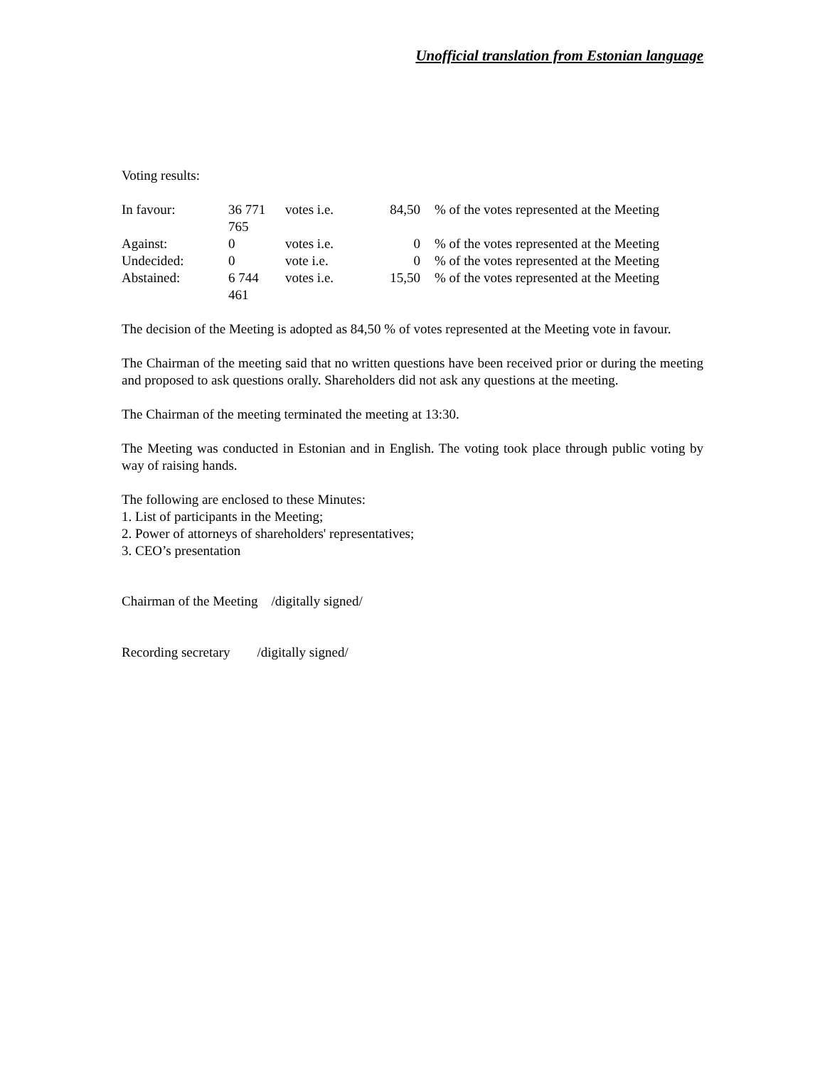Unofficial translation from Estonian language
Voting results:
| In favour: | 36 771 765 | votes i.e. | 84,50 | % of the votes represented at the Meeting |
| Against: | 0 | votes i.e. | 0 | % of the votes represented at the Meeting |
| Undecided: | 0 | vote i.e. | 0 | % of the votes represented at the Meeting |
| Abstained: | 6 744 461 | votes i.e. | 15,50 | % of the votes represented at the Meeting |
The decision of the Meeting is adopted as 84,50 % of votes represented at the Meeting vote in favour.
The Chairman of the meeting said that no written questions have been received prior or during the meeting and proposed to ask questions orally. Shareholders did not ask any questions at the meeting.
The Chairman of the meeting terminated the meeting at 13:30.
The Meeting was conducted in Estonian and in English. The voting took place through public voting by way of raising hands.
The following are enclosed to these Minutes:
1. List of participants in the Meeting;
2. Power of attorneys of shareholders' representatives;
3. CEO’s presentation
Chairman of the Meeting /digitally signed/
Recording secretary /digitally signed/